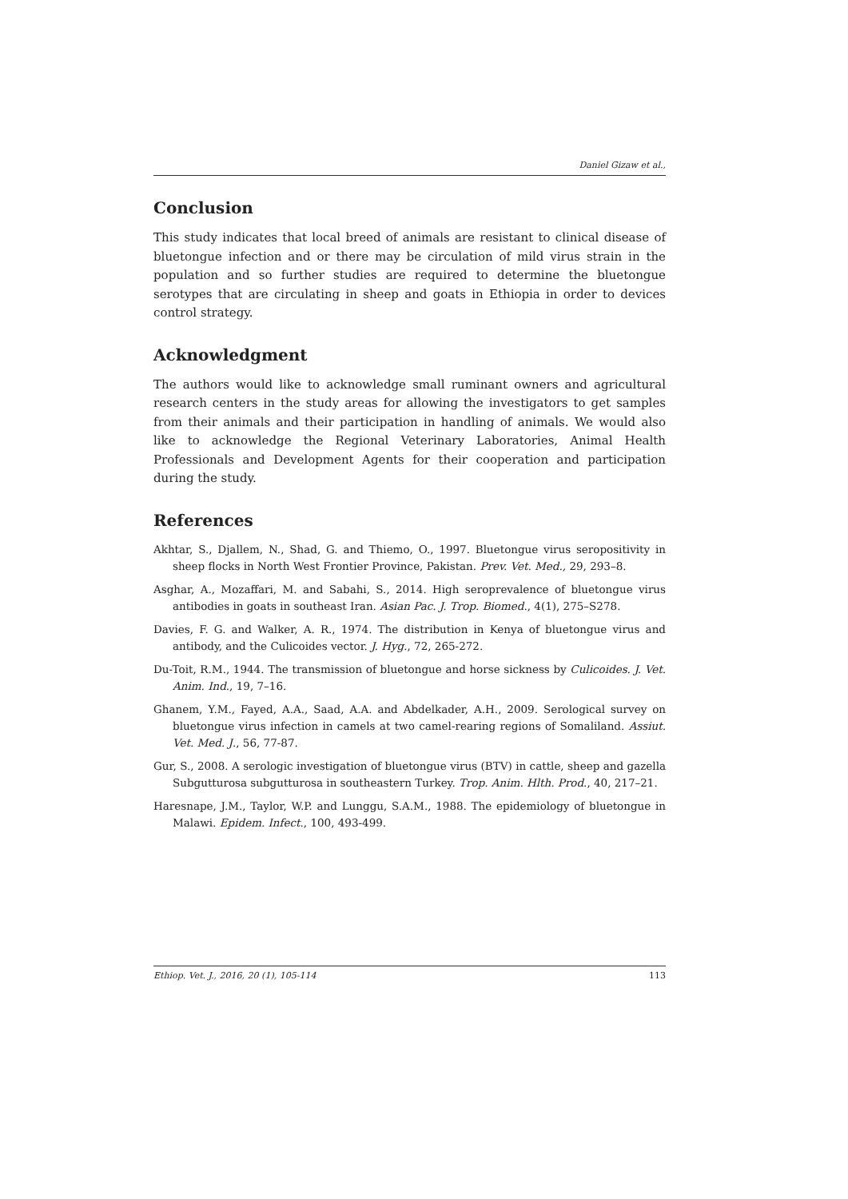Daniel Gizaw et al.,
Conclusion
This study indicates that local breed of animals are resistant to clinical disease of bluetongue infection and or there may be circulation of mild virus strain in the population and so further studies are required to determine the bluetongue serotypes that are circulating in sheep and goats in Ethiopia in order to devices control strategy.
Acknowledgment
The authors would like to acknowledge small ruminant owners and agricultural research centers in the study areas for allowing the investigators to get samples from their animals and their participation in handling of animals. We would also like to acknowledge the Regional Veterinary Laboratories, Animal Health Professionals and Development Agents for their cooperation and participation during the study.
References
Akhtar, S., Djallem, N., Shad, G. and Thiemo, O., 1997. Bluetongue virus seropositivity in sheep flocks in North West Frontier Province, Pakistan. Prev. Vet. Med., 29, 293–8.
Asghar, A., Mozaffari, M. and Sabahi, S., 2014. High seroprevalence of bluetongue virus antibodies in goats in southeast Iran. Asian Pac. J. Trop. Biomed., 4(1), 275–S278.
Davies, F. G. and Walker, A. R., 1974. The distribution in Kenya of bluetongue virus and antibody, and the Culicoides vector. J. Hyg., 72, 265-272.
Du-Toit, R.M., 1944. The transmission of bluetongue and horse sickness by Culicoides. J. Vet. Anim. Ind., 19, 7–16.
Ghanem, Y.M., Fayed, A.A., Saad, A.A. and Abdelkader, A.H., 2009. Serological survey on bluetongue virus infection in camels at two camel-rearing regions of Somaliland. Assiut. Vet. Med. J., 56, 77-87.
Gur, S., 2008. A serologic investigation of bluetongue virus (BTV) in cattle, sheep and gazella Subgutturosa subgutturosa in southeastern Turkey. Trop. Anim. Hlth. Prod., 40, 217–21.
Haresnape, J.M., Taylor, W.P. and Lunggu, S.A.M., 1988. The epidemiology of bluetongue in Malawi. Epidem. Infect., 100, 493-499.
Ethiop. Vet. J., 2016, 20 (1), 105-114 113